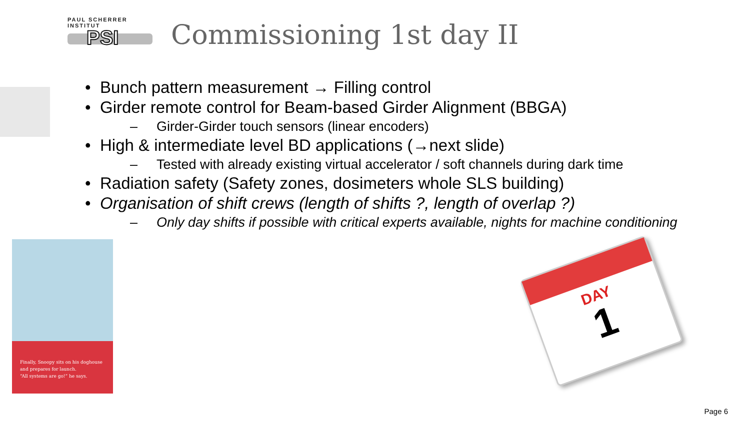PAUL SCHERRER INSTITUT
PSI
Commissioning 1st day II
• Bunch pattern measurement → Filling control
• Girder remote control for Beam-based Girder Alignment (BBGA)
– Girder-Girder touch sensors (linear encoders)
• High & intermediate level BD applications (→next slide)
– Tested with already existing virtual accelerator / soft channels during dark time
• Radiation safety (Safety zones, dosimeters whole SLS building)
• Organisation of shift crews (length of shifts ?, length of overlap ?)
– Only day shifts if possible with critical experts available, nights for machine conditioning
Finally, Snoopy sits on his doghouse
and prepares for launch.
“All systems are go!” he says.
DAY
1
Page 6